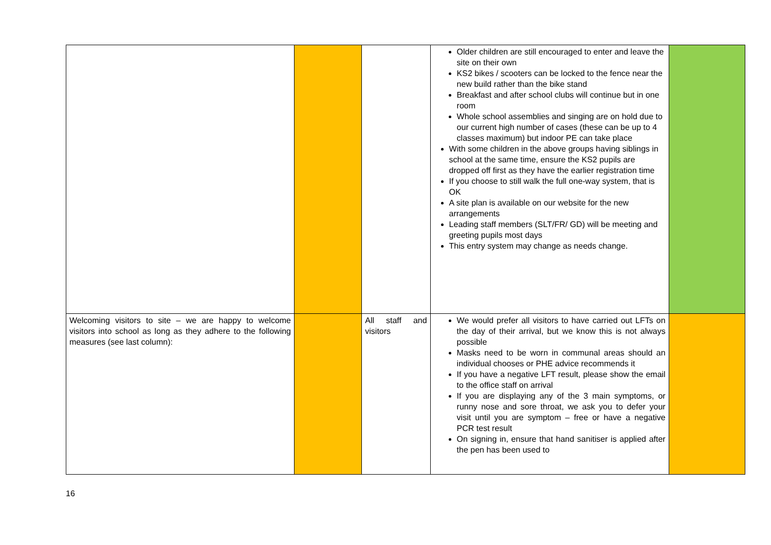| | | | Older children are still encouraged to enter and leave the site on their own KS2 bikes / scooters can be locked to the fence near the new build rather than the bike stand Breakfast and after school clubs will continue but in one room Whole school assemblies and singing are on hold due to our current high number of cases (these can be up to 4 classes maximum) but indoor PE can take place With some children in the above groups having siblings in school at the same time, ensure the KS2 pupils are dropped off first as they have the earlier registration time If you choose to still walk the full one-way system, that is OK A site plan is available on our website for the new arrangements Leading staff members (SLT/FR/ GD) will be meeting and greeting pupils most days This entry system may change as needs change. | |
| Welcoming visitors to site – we are happy to welcome visitors into school as long as they adhere to the following measures (see last column): | | All staff and visitors | We would prefer all visitors to have carried out LFTs on the day of their arrival, but we know this is not always possible Masks need to be worn in communal areas should an individual chooses or PHE advice recommends it If you have a negative LFT result, please show the email to the office staff on arrival If you are displaying any of the 3 main symptoms, or runny nose and sore throat, we ask you to defer your visit until you are symptom – free or have a negative PCR test result On signing in, ensure that hand sanitiser is applied after the pen has been used to | |
16